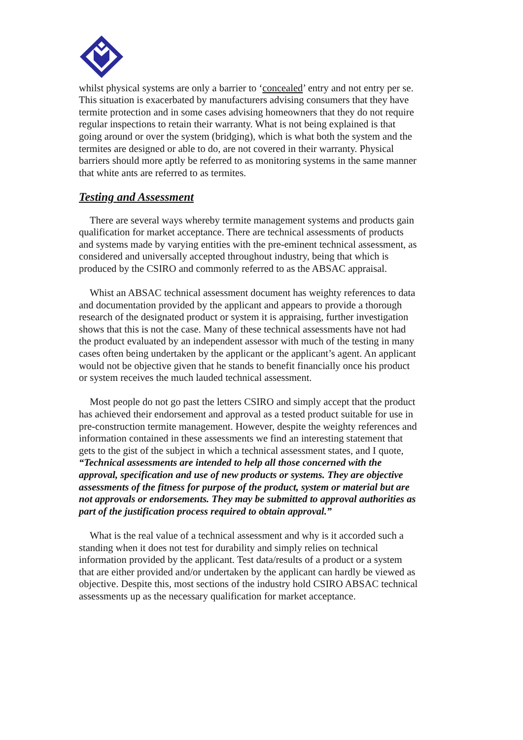whilst physical systems are only a barrier to ‘concealed’ entry and not entry per se. This situation is exacerbated by manufacturers advising consumers that they have termite protection and in some cases advising homeowners that they do not require regular inspections to retain their warranty. What is not being explained is that going around or over the system (bridging), which is what both the system and the termites are designed or able to do, are not covered in their warranty. Physical barriers should more aptly be referred to as monitoring systems in the same manner that white ants are referred to as termites.
Testing and Assessment
There are several ways whereby termite management systems and products gain qualification for market acceptance. There are technical assessments of products and systems made by varying entities with the pre-eminent technical assessment, as considered and universally accepted throughout industry, being that which is produced by the CSIRO and commonly referred to as the ABSAC appraisal.
Whist an ABSAC technical assessment document has weighty references to data and documentation provided by the applicant and appears to provide a thorough research of the designated product or system it is appraising, further investigation shows that this is not the case. Many of these technical assessments have not had the product evaluated by an independent assessor with much of the testing in many cases often being undertaken by the applicant or the applicant’s agent. An applicant would not be objective given that he stands to benefit financially once his product or system receives the much lauded technical assessment.
Most people do not go past the letters CSIRO and simply accept that the product has achieved their endorsement and approval as a tested product suitable for use in pre-construction termite management. However, despite the weighty references and information contained in these assessments we find an interesting statement that gets to the gist of the subject in which a technical assessment states, and I quote, “Technical assessments are intended to help all those concerned with the approval, specification and use of new products or systems. They are objective assessments of the fitness for purpose of the product, system or material but are not approvals or endorsements. They may be submitted to approval authorities as part of the justification process required to obtain approval.”
What is the real value of a technical assessment and why is it accorded such a standing when it does not test for durability and simply relies on technical information provided by the applicant. Test data/results of a product or a system that are either provided and/or undertaken by the applicant can hardly be viewed as objective. Despite this, most sections of the industry hold CSIRO ABSAC technical assessments up as the necessary qualification for market acceptance.